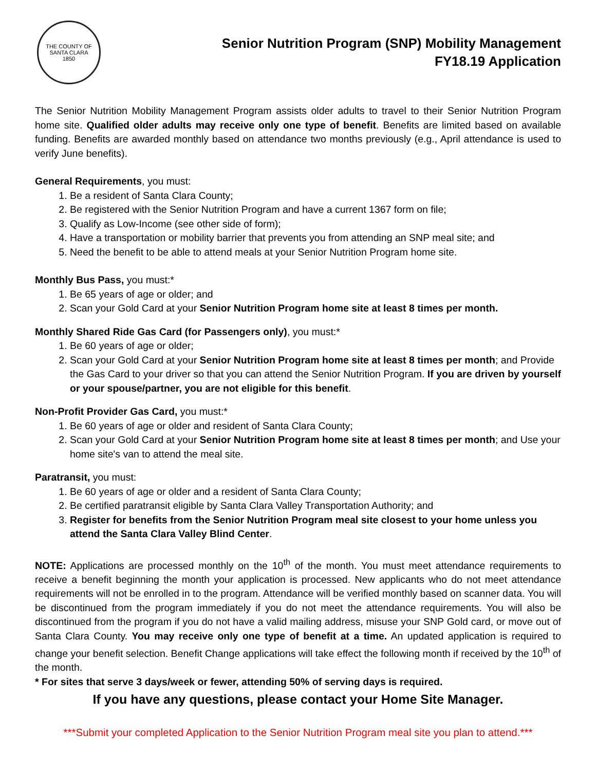THE COUNTY OF
SANTA CLARA
1850
Senior Nutrition Program (SNP) Mobility Management
FY18.19 Application
The Senior Nutrition Mobility Management Program assists older adults to travel to their Senior Nutrition Program home site. Qualified older adults may receive only one type of benefit. Benefits are limited based on available funding. Benefits are awarded monthly based on attendance two months previously (e.g., April attendance is used to verify June benefits).
General Requirements, you must:
1. Be a resident of Santa Clara County;
2. Be registered with the Senior Nutrition Program and have a current 1367 form on file;
3. Qualify as Low-Income (see other side of form);
4. Have a transportation or mobility barrier that prevents you from attending an SNP meal site; and
5. Need the benefit to be able to attend meals at your Senior Nutrition Program home site.
Monthly Bus Pass, you must:*
1. Be 65 years of age or older; and
2. Scan your Gold Card at your Senior Nutrition Program home site at least 8 times per month.
Monthly Shared Ride Gas Card (for Passengers only), you must:*
1. Be 60 years of age or older;
2. Scan your Gold Card at your Senior Nutrition Program home site at least 8 times per month; and Provide the Gas Card to your driver so that you can attend the Senior Nutrition Program. If you are driven by yourself or your spouse/partner, you are not eligible for this benefit.
Non-Profit Provider Gas Card, you must:*
1. Be 60 years of age or older and resident of Santa Clara County;
2. Scan your Gold Card at your Senior Nutrition Program home site at least 8 times per month; and Use your home site's van to attend the meal site.
Paratransit, you must:
1. Be 60 years of age or older and a resident of Santa Clara County;
2. Be certified paratransit eligible by Santa Clara Valley Transportation Authority; and
3. Register for benefits from the Senior Nutrition Program meal site closest to your home unless you attend the Santa Clara Valley Blind Center.
NOTE: Applications are processed monthly on the 10<sup>th</sup> of the month. You must meet attendance requirements to receive a benefit beginning the month your application is processed. New applicants who do not meet attendance requirements will not be enrolled in to the program. Attendance will be verified monthly based on scanner data. You will be discontinued from the program immediately if you do not meet the attendance requirements. You will also be discontinued from the program if you do not have a valid mailing address, misuse your SNP Gold card, or move out of Santa Clara County. You may receive only one type of benefit at a time. An updated application is required to change your benefit selection. Benefit Change applications will take effect the following month if received by the 10<sup>th</sup> of the month.
* For sites that serve 3 days/week or fewer, attending 50% of serving days is required.
If you have any questions, please contact your Home Site Manager.
***Submit your completed Application to the Senior Nutrition Program meal site you plan to attend.***